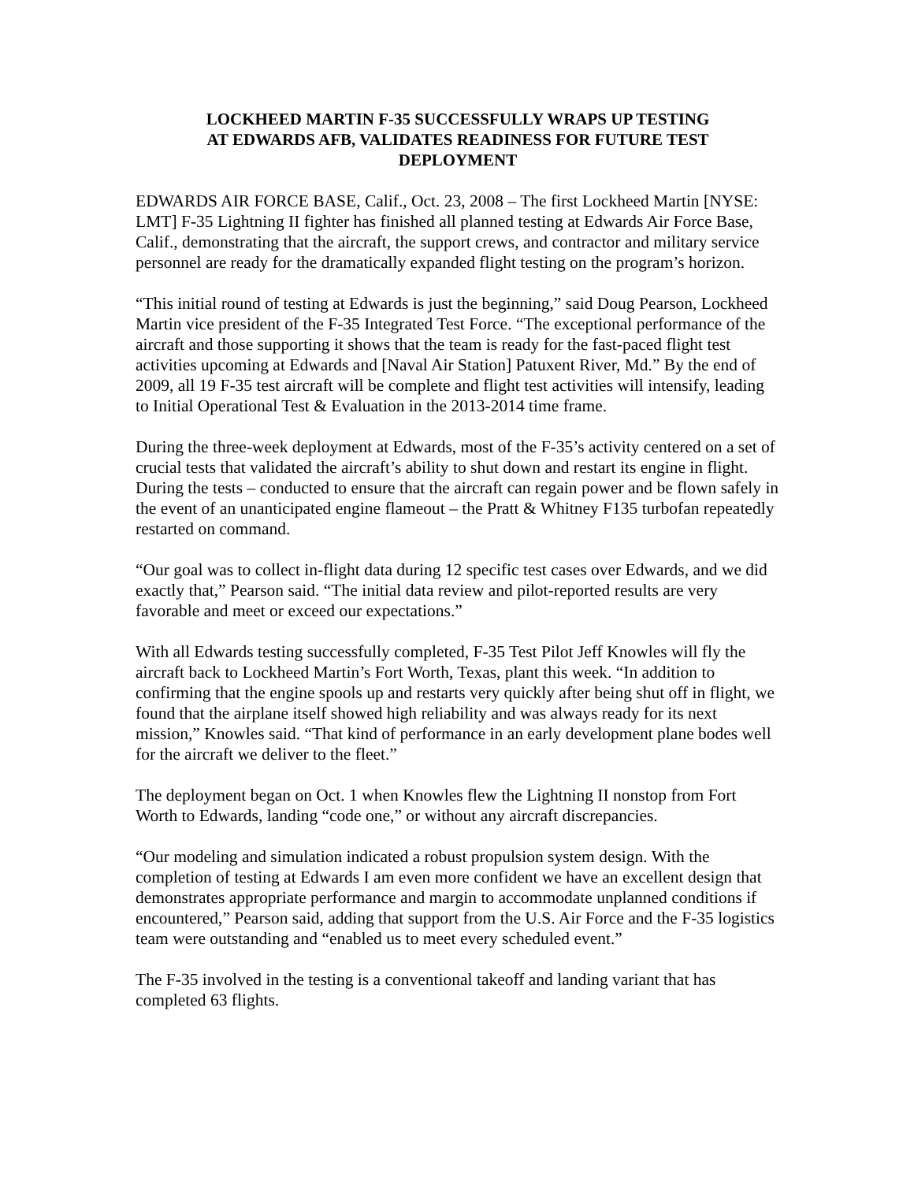LOCKHEED MARTIN F-35 SUCCESSFULLY WRAPS UP TESTING
AT EDWARDS AFB, VALIDATES READINESS FOR FUTURE TEST
DEPLOYMENT
EDWARDS AIR FORCE BASE, Calif., Oct. 23, 2008 – The first Lockheed Martin [NYSE: LMT] F-35 Lightning II fighter has finished all planned testing at Edwards Air Force Base, Calif., demonstrating that the aircraft, the support crews, and contractor and military service personnel are ready for the dramatically expanded flight testing on the program’s horizon.
“This initial round of testing at Edwards is just the beginning,” said Doug Pearson, Lockheed Martin vice president of the F-35 Integrated Test Force. “The exceptional performance of the aircraft and those supporting it shows that the team is ready for the fast-paced flight test activities upcoming at Edwards and [Naval Air Station] Patuxent River, Md.” By the end of 2009, all 19 F-35 test aircraft will be complete and flight test activities will intensify, leading to Initial Operational Test & Evaluation in the 2013-2014 time frame.
During the three-week deployment at Edwards, most of the F-35’s activity centered on a set of crucial tests that validated the aircraft’s ability to shut down and restart its engine in flight. During the tests – conducted to ensure that the aircraft can regain power and be flown safely in the event of an unanticipated engine flameout – the Pratt & Whitney F135 turbofan repeatedly restarted on command.
“Our goal was to collect in-flight data during 12 specific test cases over Edwards, and we did exactly that,” Pearson said. “The initial data review and pilot-reported results are very favorable and meet or exceed our expectations.”
With all Edwards testing successfully completed, F-35 Test Pilot Jeff Knowles will fly the aircraft back to Lockheed Martin’s Fort Worth, Texas, plant this week. “In addition to confirming that the engine spools up and restarts very quickly after being shut off in flight, we found that the airplane itself showed high reliability and was always ready for its next mission,” Knowles said. “That kind of performance in an early development plane bodes well for the aircraft we deliver to the fleet.”
The deployment began on Oct. 1 when Knowles flew the Lightning II nonstop from Fort Worth to Edwards, landing “code one,” or without any aircraft discrepancies.
“Our modeling and simulation indicated a robust propulsion system design. With the completion of testing at Edwards I am even more confident we have an excellent design that demonstrates appropriate performance and margin to accommodate unplanned conditions if encountered,” Pearson said, adding that support from the U.S. Air Force and the F-35 logistics team were outstanding and “enabled us to meet every scheduled event.”
The F-35 involved in the testing is a conventional takeoff and landing variant that has completed 63 flights.